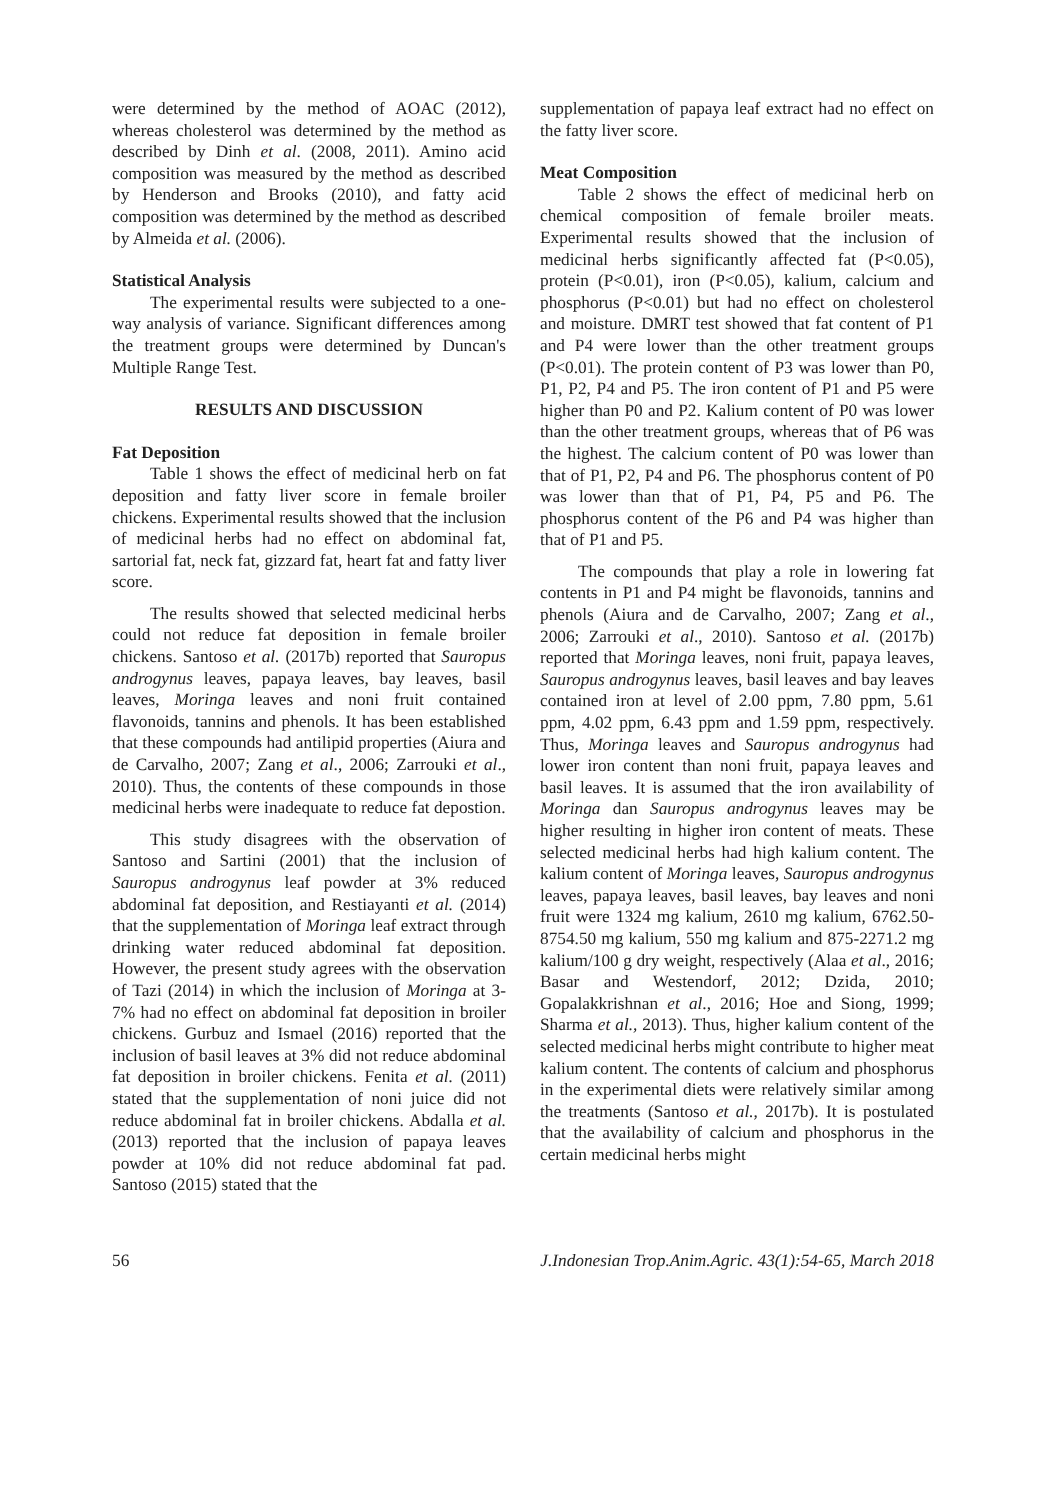were determined by the method of AOAC (2012), whereas cholesterol was determined by the method as described by Dinh et al. (2008, 2011). Amino acid composition was measured by the method as described by Henderson and Brooks (2010), and fatty acid composition was determined by the method as described by Almeida et al. (2006).
Statistical Analysis
The experimental results were subjected to a one-way analysis of variance. Significant differences among the treatment groups were determined by Duncan's Multiple Range Test.
RESULTS AND DISCUSSION
Fat Deposition
Table 1 shows the effect of medicinal herb on fat deposition and fatty liver score in female broiler chickens. Experimental results showed that the inclusion of medicinal herbs had no effect on abdominal fat, sartorial fat, neck fat, gizzard fat, heart fat and fatty liver score.
The results showed that selected medicinal herbs could not reduce fat deposition in female broiler chickens. Santoso et al. (2017b) reported that Sauropus androgynus leaves, papaya leaves, bay leaves, basil leaves, Moringa leaves and noni fruit contained flavonoids, tannins and phenols. It has been established that these compounds had antilipid properties (Aiura and de Carvalho, 2007; Zang et al., 2006; Zarrouki et al., 2010). Thus, the contents of these compounds in those medicinal herbs were inadequate to reduce fat depostion.
This study disagrees with the observation of Santoso and Sartini (2001) that the inclusion of Sauropus androgynus leaf powder at 3% reduced abdominal fat deposition, and Restiayanti et al. (2014) that the supplementation of Moringa leaf extract through drinking water reduced abdominal fat deposition. However, the present study agrees with the observation of Tazi (2014) in which the inclusion of Moringa at 3-7% had no effect on abdominal fat deposition in broiler chickens. Gurbuz and Ismael (2016) reported that the inclusion of basil leaves at 3% did not reduce abdominal fat deposition in broiler chickens. Fenita et al. (2011) stated that the supplementation of noni juice did not reduce abdominal fat in broiler chickens. Abdalla et al. (2013) reported that the inclusion of papaya leaves powder at 10% did not reduce abdominal fat pad. Santoso (2015) stated that the
supplementation of papaya leaf extract had no effect on the fatty liver score.
Meat Composition
Table 2 shows the effect of medicinal herb on chemical composition of female broiler meats. Experimental results showed that the inclusion of medicinal herbs significantly affected fat (P<0.05), protein (P<0.01), iron (P<0.05), kalium, calcium and phosphorus (P<0.01) but had no effect on cholesterol and moisture. DMRT test showed that fat content of P1 and P4 were lower than the other treatment groups (P<0.01). The protein content of P3 was lower than P0, P1, P2, P4 and P5. The iron content of P1 and P5 were higher than P0 and P2. Kalium content of P0 was lower than the other treatment groups, whereas that of P6 was the highest. The calcium content of P0 was lower than that of P1, P2, P4 and P6. The phosphorus content of P0 was lower than that of P1, P4, P5 and P6. The phosphorus content of the P6 and P4 was higher than that of P1 and P5.
The compounds that play a role in lowering fat contents in P1 and P4 might be flavonoids, tannins and phenols (Aiura and de Carvalho, 2007; Zang et al., 2006; Zarrouki et al., 2010). Santoso et al. (2017b) reported that Moringa leaves, noni fruit, papaya leaves, Sauropus androgynus leaves, basil leaves and bay leaves contained iron at level of 2.00 ppm, 7.80 ppm, 5.61 ppm, 4.02 ppm, 6.43 ppm and 1.59 ppm, respectively. Thus, Moringa leaves and Sauropus androgynus had lower iron content than noni fruit, papaya leaves and basil leaves. It is assumed that the iron availability of Moringa dan Sauropus androgynus leaves may be higher resulting in higher iron content of meats. These selected medicinal herbs had high kalium content. The kalium content of Moringa leaves, Sauropus androgynus leaves, papaya leaves, basil leaves, bay leaves and noni fruit were 1324 mg kalium, 2610 mg kalium, 6762.50-8754.50 mg kalium, 550 mg kalium and 875-2271.2 mg kalium/100 g dry weight, respectively (Alaa et al., 2016; Basar and Westendorf, 2012; Dzida, 2010; Gopalakkrishnan et al., 2016; Hoe and Siong, 1999; Sharma et al., 2013). Thus, higher kalium content of the selected medicinal herbs might contribute to higher meat kalium content. The contents of calcium and phosphorus in the experimental diets were relatively similar among the treatments (Santoso et al., 2017b). It is postulated that the availability of calcium and phosphorus in the certain medicinal herbs might
56 J.Indonesian Trop.Anim.Agric. 43(1):54-65, March 2018